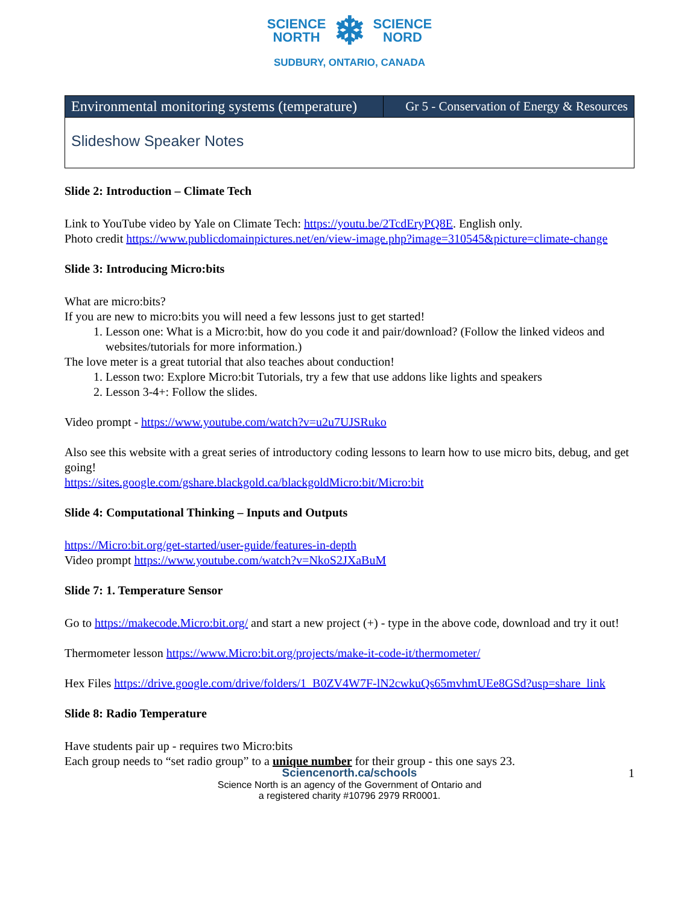SCIENCE
NORTH ❄ SCIENCE
NORD
SUDBURY, ONTARIO, CANADA
| Environmental monitoring systems (temperature) | Gr 5 - Conservation of Energy & Resources |
| Slideshow Speaker Notes | |
Slide 2: Introduction – Climate Tech
Link to YouTube video by Yale on Climate Tech: https://youtu.be/2TcdEryPQ8E. English only.
Photo credit https://www.publicdomainpictures.net/en/view-image.php?image=310545&picture=climate-change
Slide 3: Introducing Micro:bits
What are micro:bits?
If you are new to micro:bits you will need a few lessons just to get started!
1. Lesson one: What is a Micro:bit, how do you code it and pair/download? (Follow the linked videos and websites/tutorials for more information.)
The love meter is a great tutorial that also teaches about conduction!
1. Lesson two: Explore Micro:bit Tutorials, try a few that use addons like lights and speakers
2. Lesson 3-4+: Follow the slides.
Video prompt - https://www.youtube.com/watch?v=u2u7UJSRuko
Also see this website with a great series of introductory coding lessons to learn how to use micro bits, debug, and get going!
https://sites.google.com/gshare.blackgold.ca/blackgoldMicro:bit/Micro:bit
Slide 4: Computational Thinking – Inputs and Outputs
https://Micro:bit.org/get-started/user-guide/features-in-depth
Video prompt https://www.youtube.com/watch?v=NkoS2JXaBuM
Slide 7: 1. Temperature Sensor
Go to https://makecode.Micro:bit.org/ and start a new project (+) - type in the above code, download and try it out!
Thermometer lesson https://www.Micro:bit.org/projects/make-it-code-it/thermometer/
Hex Files https://drive.google.com/drive/folders/1_B0ZV4W7F-lN2cwkuQs65mvhmUEe8GSd?usp=share_link
Slide 8: Radio Temperature
Have students pair up - requires two Micro:bits
Each group needs to “set radio group” to a unique number for their group - this one says 23.
1 Sciencenorth.ca/schools
Science North is an agency of the Government of Ontario and
a registered charity #10796 2979 RR0001.